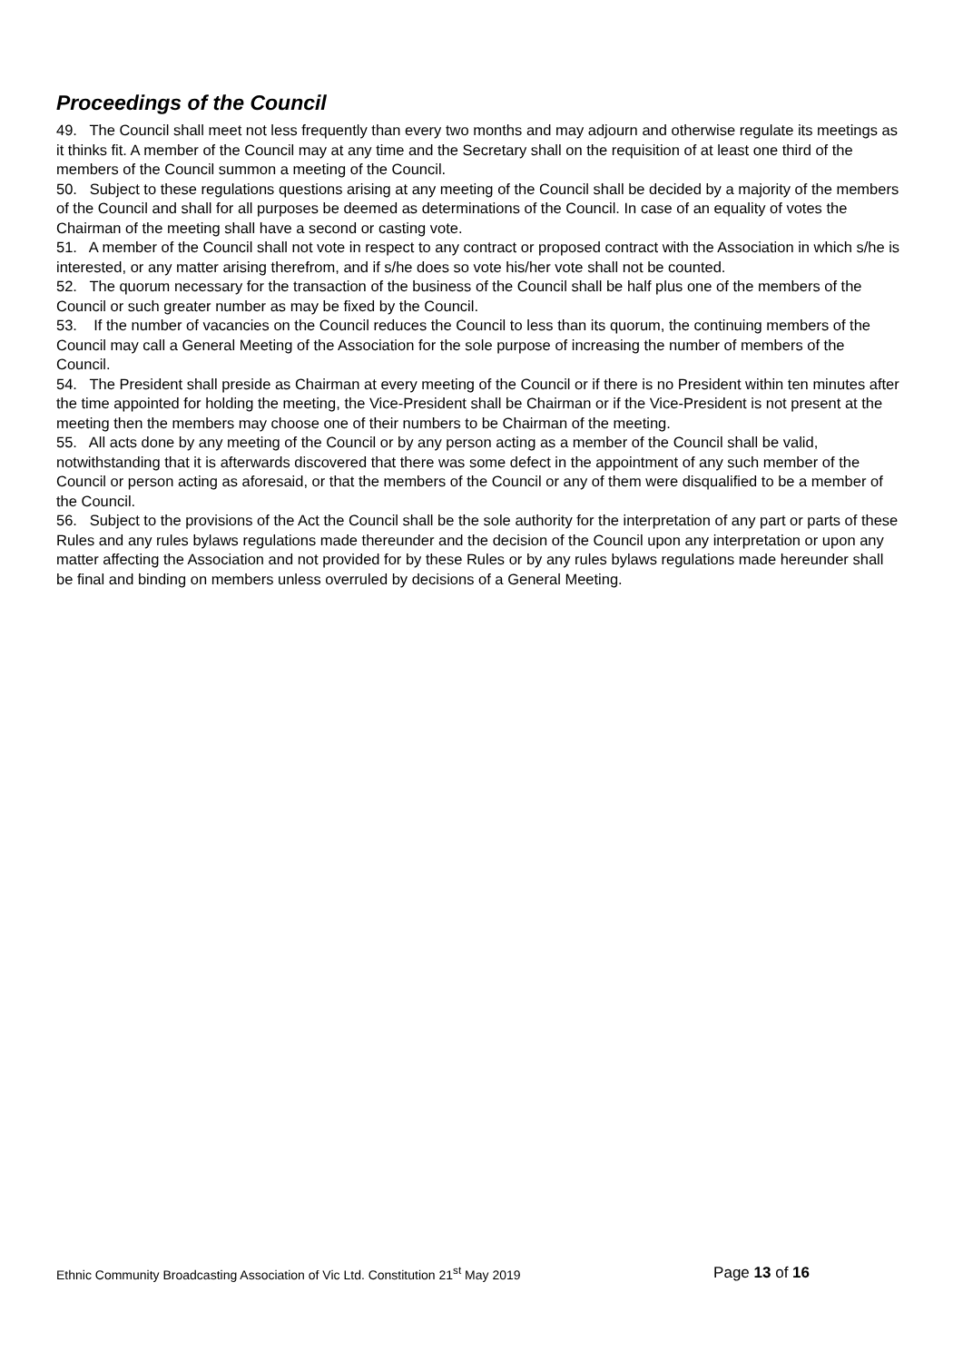Proceedings of the Council
49. The Council shall meet not less frequently than every two months and may adjourn and otherwise regulate its meetings as it thinks fit. A member of the Council may at any time and the Secretary shall on the requisition of at least one third of the members of the Council summon a meeting of the Council.
50. Subject to these regulations questions arising at any meeting of the Council shall be decided by a majority of the members of the Council and shall for all purposes be deemed as determinations of the Council. In case of an equality of votes the Chairman of the meeting shall have a second or casting vote.
51. A member of the Council shall not vote in respect to any contract or proposed contract with the Association in which s/he is interested, or any matter arising therefrom, and if s/he does so vote his/her vote shall not be counted.
52. The quorum necessary for the transaction of the business of the Council shall be half plus one of the members of the Council or such greater number as may be fixed by the Council.
53. If the number of vacancies on the Council reduces the Council to less than its quorum, the continuing members of the Council may call a General Meeting of the Association for the sole purpose of increasing the number of members of the Council.
54. The President shall preside as Chairman at every meeting of the Council or if there is no President within ten minutes after the time appointed for holding the meeting, the Vice-President shall be Chairman or if the Vice-President is not present at the meeting then the members may choose one of their numbers to be Chairman of the meeting.
55. All acts done by any meeting of the Council or by any person acting as a member of the Council shall be valid, notwithstanding that it is afterwards discovered that there was some defect in the appointment of any such member of the Council or person acting as aforesaid, or that the members of the Council or any of them were disqualified to be a member of the Council.
56. Subject to the provisions of the Act the Council shall be the sole authority for the interpretation of any part or parts of these Rules and any rules bylaws regulations made thereunder and the decision of the Council upon any interpretation or upon any matter affecting the Association and not provided for by these Rules or by any rules bylaws regulations made hereunder shall be final and binding on members unless overruled by decisions of a General Meeting.
Ethnic Community Broadcasting Association of Vic Ltd. Constitution 21<sup>st</sup> May 2019 Page 13 of 16